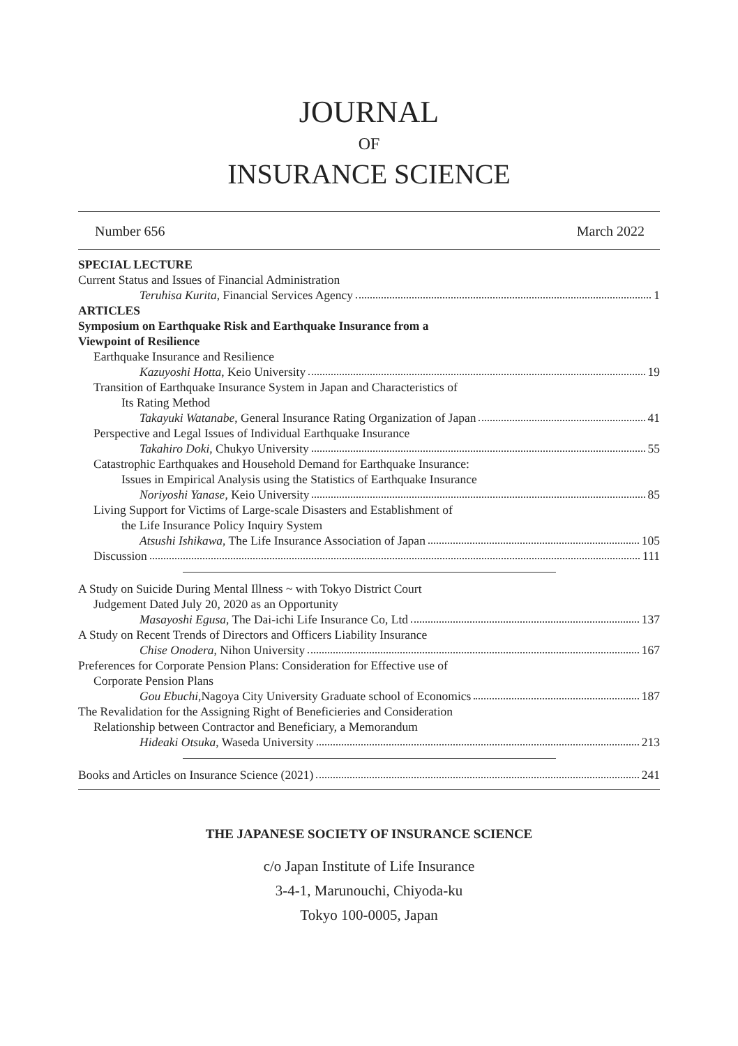JOURNAL
OF
INSURANCE SCIENCE
Number 656 March 2022
SPECIAL LECTURE
Current Status and Issues of Financial Administration
Teruhisa Kurita, Financial Services Agency 1
ARTICLES
Symposium on Earthquake Risk and Earthquake Insurance from a
Viewpoint of Resilience
Earthquake Insurance and Resilience
Kazuyoshi Hotta, Keio University 19
Transition of Earthquake Insurance System in Japan and Characteristics of
Its Rating Method
Takayuki Watanabe, General Insurance Rating Organization of Japan 41
Perspective and Legal Issues of Individual Earthquake Insurance
Takahiro Doki, Chukyo University 55
Catastrophic Earthquakes and Household Demand for Earthquake Insurance:
Issues in Empirical Analysis using the Statistics of Earthquake Insurance
Noriyoshi Yanase, Keio University 85
Living Support for Victims of Large-scale Disasters and Establishment of
the Life Insurance Policy Inquiry System
Atsushi Ishikawa, The Life Insurance Association of Japan 105
Discussion 111
A Study on Suicide During Mental Illness ~ with Tokyo District Court
Judgement Dated July 20, 2020 as an Opportunity
Masayoshi Egusa, The Dai-ichi Life Insurance Co, Ltd 137
A Study on Recent Trends of Directors and Officers Liability Insurance
Chise Onodera, Nihon University 167
Preferences for Corporate Pension Plans: Consideration for Effective use of
Corporate Pension Plans
Gou Ebuchi,Nagoya City University Graduate school of Economics 187
The Revalidation for the Assigning Right of Beneficieries and Consideration
Relationship between Contractor and Beneficiary, a Memorandum
Hideaki Otsuka, Waseda University 213
Books and Articles on Insurance Science (2021) 241
THE JAPANESE SOCIETY OF INSURANCE SCIENCE
c/o Japan Institute of Life Insurance
3-4-1, Marunouchi, Chiyoda-ku
Tokyo 100-0005, Japan